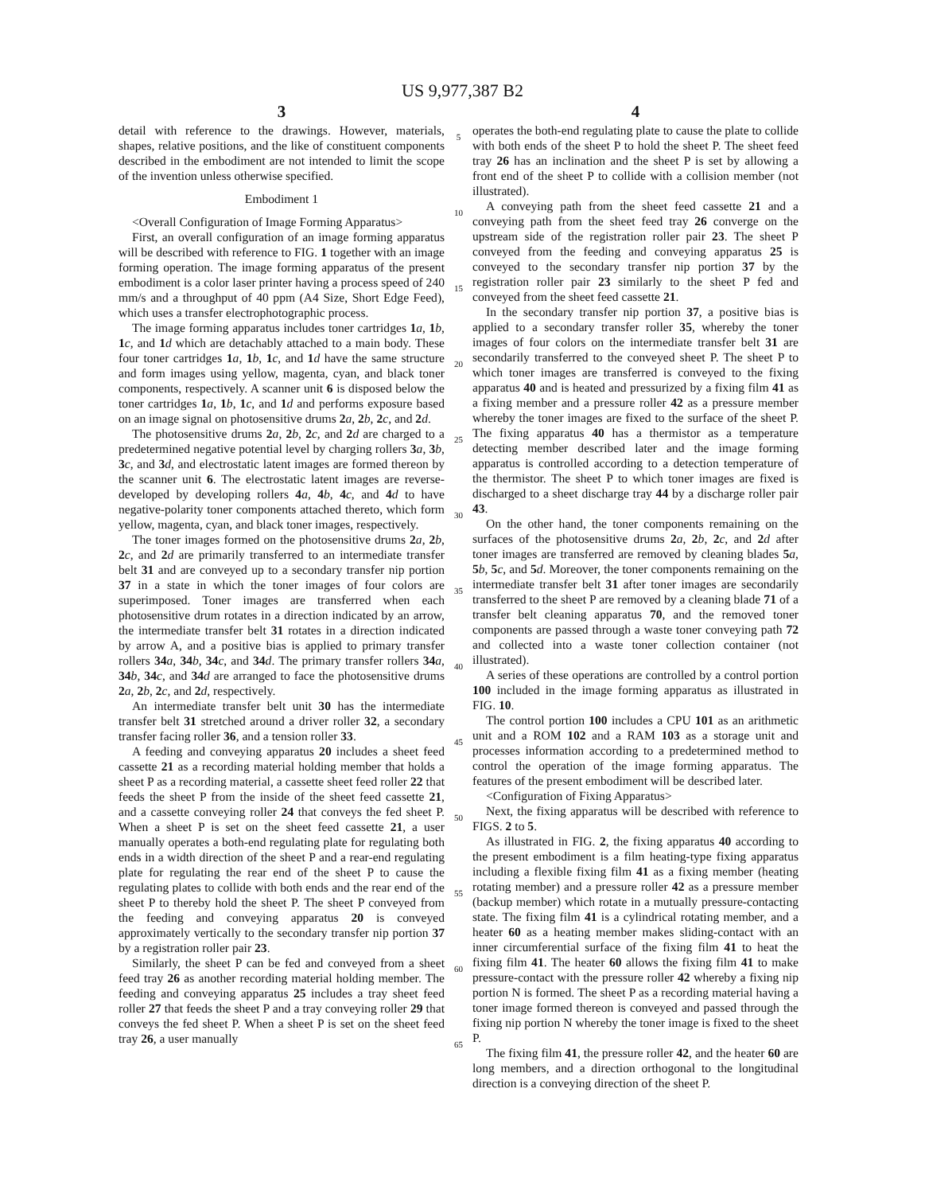US 9,977,387 B2
3
detail with reference to the drawings. However, materials, shapes, relative positions, and the like of constituent components described in the embodiment are not intended to limit the scope of the invention unless otherwise specified.
Embodiment 1
<Overall Configuration of Image Forming Apparatus>
First, an overall configuration of an image forming apparatus will be described with reference to FIG. 1 together with an image forming operation. The image forming apparatus of the present embodiment is a color laser printer having a process speed of 240 mm/s and a throughput of 40 ppm (A4 Size, Short Edge Feed), which uses a transfer electrophotographic process.
The image forming apparatus includes toner cartridges 1 a, 1 b, 1 c, and 1 d which are detachably attached to a main body. These four toner cartridges 1 a, 1 b, 1 c, and 1 d have the same structure and form images using yellow, magenta, cyan, and black toner components, respectively. A scanner unit 6 is disposed below the toner cartridges 1 a, 1 b, 1 c, and 1 d and performs exposure based on an image signal on photosensitive drums 2 a, 2 b, 2 c, and 2 d.
The photosensitive drums 2 a, 2 b, 2 c, and 2 d are charged to a predetermined negative potential level by charging rollers 3 a, 3 b, 3 c, and 3 d, and electrostatic latent images are formed thereon by the scanner unit 6. The electrostatic latent images are reverse-developed by developing rollers 4 a, 4 b, 4 c, and 4 d to have negative-polarity toner components attached thereto, which form yellow, magenta, cyan, and black toner images, respectively.
The toner images formed on the photosensitive drums 2 a, 2 b, 2 c, and 2 d are primarily transferred to an intermediate transfer belt 31 and are conveyed up to a secondary transfer nip portion 37 in a state in which the toner images of four colors are superimposed. Toner images are transferred when each photosensitive drum rotates in a direction indicated by an arrow, the intermediate transfer belt 31 rotates in a direction indicated by arrow A, and a positive bias is applied to primary transfer rollers 34 a, 34 b, 34 c, and 34 d. The primary transfer rollers 34 a, 34 b, 34 c, and 34 d are arranged to face the photosensitive drums 2 a, 2 b, 2 c, and 2 d, respectively.
An intermediate transfer belt unit 30 has the intermediate transfer belt 31 stretched around a driver roller 32, a secondary transfer facing roller 36, and a tension roller 33.
A feeding and conveying apparatus 20 includes a sheet feed cassette 21 as a recording material holding member that holds a sheet P as a recording material, a cassette sheet feed roller 22 that feeds the sheet P from the inside of the sheet feed cassette 21, and a cassette conveying roller 24 that conveys the fed sheet P. When a sheet P is set on the sheet feed cassette 21, a user manually operates a both-end regulating plate for regulating both ends in a width direction of the sheet P and a rear-end regulating plate for regulating the rear end of the sheet P to cause the regulating plates to collide with both ends and the rear end of the sheet P to thereby hold the sheet P. The sheet P conveyed from the feeding and conveying apparatus 20 is conveyed approximately vertically to the secondary transfer nip portion 37 by a registration roller pair 23.
Similarly, the sheet P can be fed and conveyed from a sheet feed tray 26 as another recording material holding member. The feeding and conveying apparatus 25 includes a tray sheet feed roller 27 that feeds the sheet P and a tray conveying roller 29 that conveys the fed sheet P. When a sheet P is set on the sheet feed tray 26, a user manually
5
10
15
20
25
30
35
40
45
50
55
60
65
4
operates the both-end regulating plate to cause the plate to collide with both ends of the sheet P to hold the sheet P. The sheet feed tray 26 has an inclination and the sheet P is set by allowing a front end of the sheet P to collide with a collision member (not illustrated).
A conveying path from the sheet feed cassette 21 and a conveying path from the sheet feed tray 26 converge on the upstream side of the registration roller pair 23. The sheet P conveyed from the feeding and conveying apparatus 25 is conveyed to the secondary transfer nip portion 37 by the registration roller pair 23 similarly to the sheet P fed and conveyed from the sheet feed cassette 21.
In the secondary transfer nip portion 37, a positive bias is applied to a secondary transfer roller 35, whereby the toner images of four colors on the intermediate transfer belt 31 are secondarily transferred to the conveyed sheet P. The sheet P to which toner images are transferred is conveyed to the fixing apparatus 40 and is heated and pressurized by a fixing film 41 as a fixing member and a pressure roller 42 as a pressure member whereby the toner images are fixed to the surface of the sheet P. The fixing apparatus 40 has a thermistor as a temperature detecting member described later and the image forming apparatus is controlled according to a detection temperature of the thermistor. The sheet P to which toner images are fixed is discharged to a sheet discharge tray 44 by a discharge roller pair 43.
On the other hand, the toner components remaining on the surfaces of the photosensitive drums 2 a, 2 b, 2 c, and 2 d after toner images are transferred are removed by cleaning blades 5 a, 5 b, 5 c, and 5 d. Moreover, the toner components remaining on the intermediate transfer belt 31 after toner images are secondarily transferred to the sheet P are removed by a cleaning blade 71 of a transfer belt cleaning apparatus 70, and the removed toner components are passed through a waste toner conveying path 72 and collected into a waste toner collection container (not illustrated).
A series of these operations are controlled by a control portion 100 included in the image forming apparatus as illustrated in FIG. 10.
The control portion 100 includes a CPU 101 as an arithmetic unit and a ROM 102 and a RAM 103 as a storage unit and processes information according to a predetermined method to control the operation of the image forming apparatus. The features of the present embodiment will be described later.
<Configuration of Fixing Apparatus>
Next, the fixing apparatus will be described with reference to FIGS. 2 to 5.
As illustrated in FIG. 2, the fixing apparatus 40 according to the present embodiment is a film heating-type fixing apparatus including a flexible fixing film 41 as a fixing member (heating rotating member) and a pressure roller 42 as a pressure member (backup member) which rotate in a mutually pressure-contacting state. The fixing film 41 is a cylindrical rotating member, and a heater 60 as a heating member makes sliding-contact with an inner circumferential surface of the fixing film 41 to heat the fixing film 41. The heater 60 allows the fixing film 41 to make pressure-contact with the pressure roller 42 whereby a fixing nip portion N is formed. The sheet P as a recording material having a toner image formed thereon is conveyed and passed through the fixing nip portion N whereby the toner image is fixed to the sheet P.
The fixing film 41, the pressure roller 42, and the heater 60 are long members, and a direction orthogonal to the longitudinal direction is a conveying direction of the sheet P.